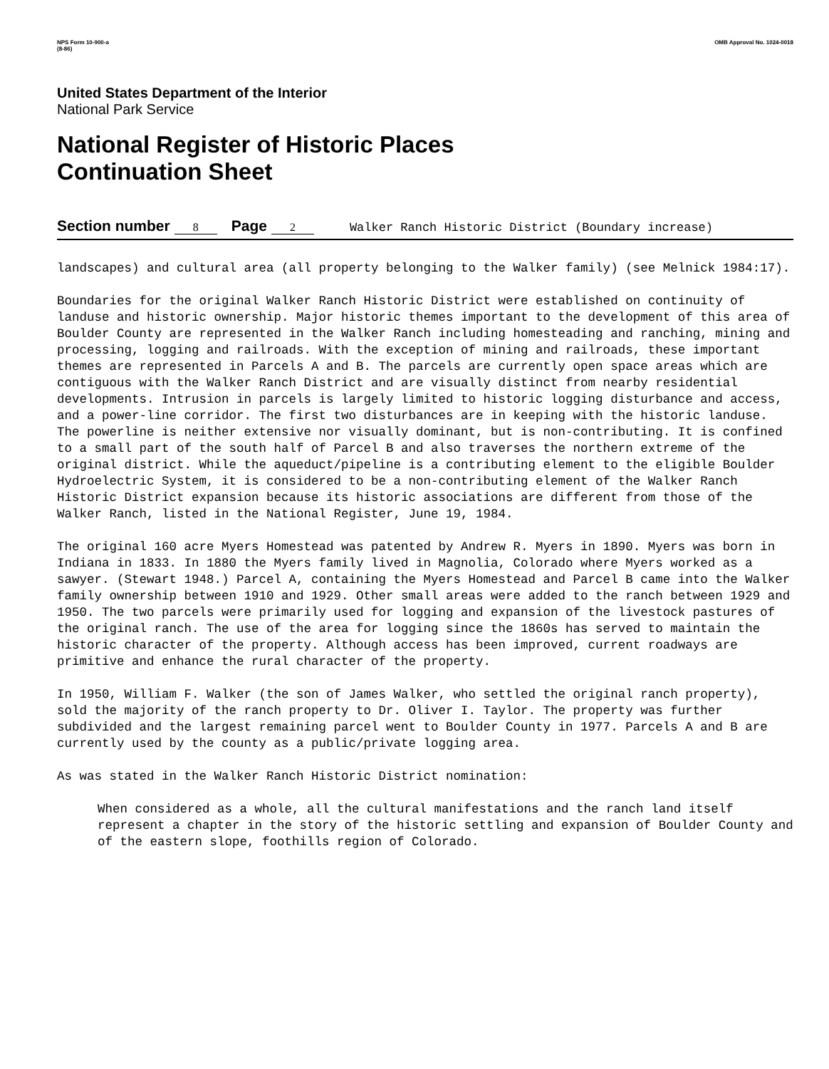NPS Form 10-900-a
(8-86)
OMB Approval No. 1024-0018
United States Department of the Interior
National Park Service
National Register of Historic Places
Continuation Sheet
Section number 8 Page 2 Walker Ranch Historic District (Boundary increase)
landscapes) and cultural area (all property belonging to the Walker family) (see Melnick 1984:17).
Boundaries for the original Walker Ranch Historic District were established on continuity of landuse and historic ownership. Major historic themes important to the development of this area of Boulder County are represented in the Walker Ranch including homesteading and ranching, mining and processing, logging and railroads. With the exception of mining and railroads, these important themes are represented in Parcels A and B. The parcels are currently open space areas which are contiguous with the Walker Ranch District and are visually distinct from nearby residential developments. Intrusion in parcels is largely limited to historic logging disturbance and access, and a power-line corridor. The first two disturbances are in keeping with the historic landuse. The powerline is neither extensive nor visually dominant, but is non-contributing. It is confined to a small part of the south half of Parcel B and also traverses the northern extreme of the original district. While the aqueduct/pipeline is a contributing element to the eligible Boulder Hydroelectric System, it is considered to be a non-contributing element of the Walker Ranch Historic District expansion because its historic associations are different from those of the Walker Ranch, listed in the National Register, June 19, 1984.
The original 160 acre Myers Homestead was patented by Andrew R. Myers in 1890. Myers was born in Indiana in 1833. In 1880 the Myers family lived in Magnolia, Colorado where Myers worked as a sawyer. (Stewart 1948.) Parcel A, containing the Myers Homestead and Parcel B came into the Walker family ownership between 1910 and 1929. Other small areas were added to the ranch between 1929 and 1950. The two parcels were primarily used for logging and expansion of the livestock pastures of the original ranch. The use of the area for logging since the 1860s has served to maintain the historic character of the property. Although access has been improved, current roadways are primitive and enhance the rural character of the property.
In 1950, William F. Walker (the son of James Walker, who settled the original ranch property), sold the majority of the ranch property to Dr. Oliver I. Taylor. The property was further subdivided and the largest remaining parcel went to Boulder County in 1977. Parcels A and B are currently used by the county as a public/private logging area.
As was stated in the Walker Ranch Historic District nomination:
When considered as a whole, all the cultural manifestations and the ranch land itself represent a chapter in the story of the historic settling and expansion of Boulder County and of the eastern slope, foothills region of Colorado.